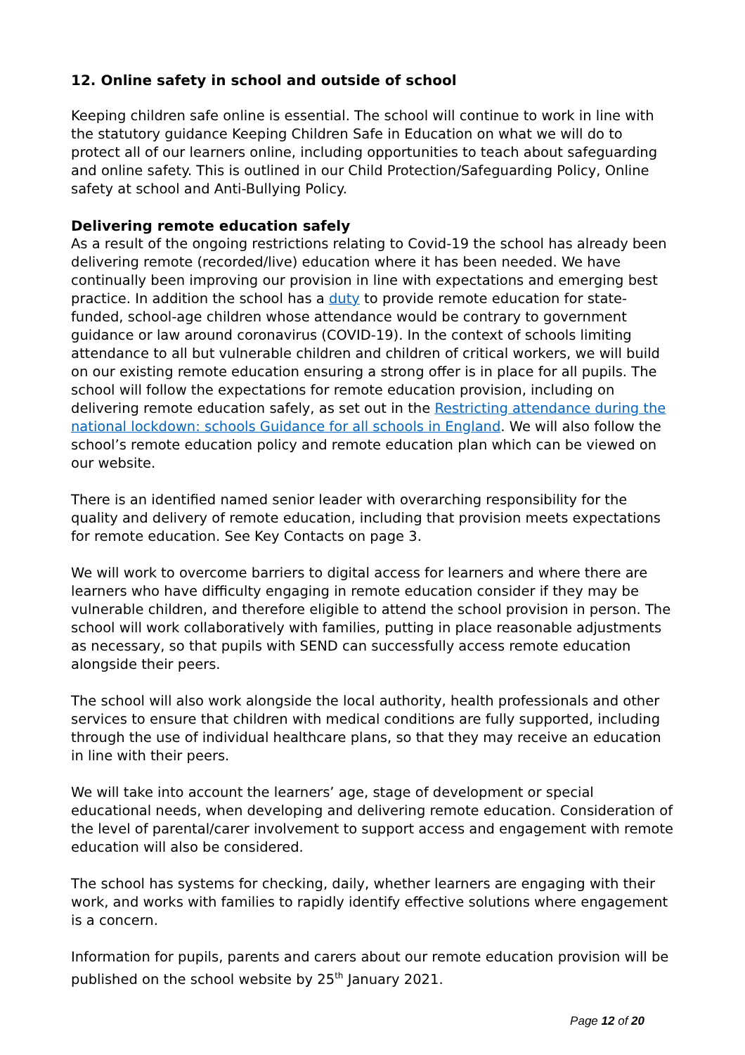12. Online safety in school and outside of school
Keeping children safe online is essential. The school will continue to work in line with the statutory guidance Keeping Children Safe in Education on what we will do to protect all of our learners online, including opportunities to teach about safeguarding and online safety. This is outlined in our Child Protection/Safeguarding Policy, Online safety at school and Anti-Bullying Policy.
Delivering remote education safely
As a result of the ongoing restrictions relating to Covid-19 the school has already been delivering remote (recorded/live) education where it has been needed. We have continually been improving our provision in line with expectations and emerging best practice. In addition the school has a duty to provide remote education for state-funded, school-age children whose attendance would be contrary to government guidance or law around coronavirus (COVID-19). In the context of schools limiting attendance to all but vulnerable children and children of critical workers, we will build on our existing remote education ensuring a strong offer is in place for all pupils. The school will follow the expectations for remote education provision, including on delivering remote education safely, as set out in the Restricting attendance during the national lockdown: schools Guidance for all schools in England. We will also follow the school’s remote education policy and remote education plan which can be viewed on our website.
There is an identified named senior leader with overarching responsibility for the quality and delivery of remote education, including that provision meets expectations for remote education. See Key Contacts on page 3.
We will work to overcome barriers to digital access for learners and where there are learners who have difficulty engaging in remote education consider if they may be vulnerable children, and therefore eligible to attend the school provision in person. The school will work collaboratively with families, putting in place reasonable adjustments as necessary, so that pupils with SEND can successfully access remote education alongside their peers.
The school will also work alongside the local authority, health professionals and other services to ensure that children with medical conditions are fully supported, including through the use of individual healthcare plans, so that they may receive an education in line with their peers.
We will take into account the learners’ age, stage of development or special educational needs, when developing and delivering remote education. Consideration of the level of parental/carer involvement to support access and engagement with remote education will also be considered.
The school has systems for checking, daily, whether learners are engaging with their work, and works with families to rapidly identify effective solutions where engagement is a concern.
Information for pupils, parents and carers about our remote education provision will be published on the school website by 25<sup>th</sup> January 2021.
Page 12 of 20